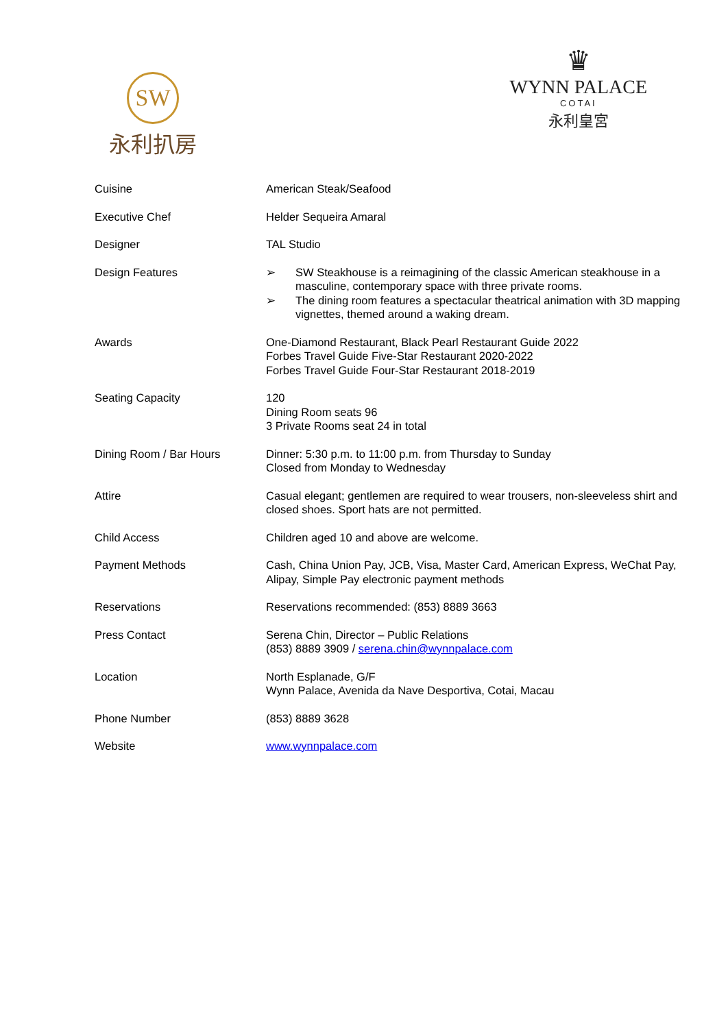SW
永利扒房
♛
WYNN PALACE
COTAI
永利皇宮
| Cuisine | American Steak/Seafood |
| Executive Chef | Helder Sequeira Amaral |
| Designer | TAL Studio |
| Design Features | ➢ SW Steakhouse is a reimagining of the classic American steakhouse in a masculine, contemporary space with three private rooms. ➢ The dining room features a spectacular theatrical animation with 3D mapping vignettes, themed around a waking dream. |
| Awards | One-Diamond Restaurant, Black Pearl Restaurant Guide 2022 Forbes Travel Guide Five-Star Restaurant 2020-2022 Forbes Travel Guide Four-Star Restaurant 2018-2019 |
| Seating Capacity | 120 Dining Room seats 96 3 Private Rooms seat 24 in total |
| Dining Room / Bar Hours | Dinner: 5:30 p.m. to 11:00 p.m. from Thursday to Sunday Closed from Monday to Wednesday |
| Attire | Casual elegant; gentlemen are required to wear trousers, non-sleeveless shirt and closed shoes. Sport hats are not permitted. |
| Child Access | Children aged 10 and above are welcome. |
| Payment Methods | Cash, China Union Pay, JCB, Visa, Master Card, American Express, WeChat Pay, Alipay, Simple Pay electronic payment methods |
| Reservations | Reservations recommended: (853) 8889 3663 |
| Press Contact | Serena Chin, Director – Public Relations (853) 8889 3909 / serena.chin@wynnpalace.com |
| Location | North Esplanade, G/F Wynn Palace, Avenida da Nave Desportiva, Cotai, Macau |
| Phone Number | (853) 8889 3628 |
| Website | www.wynnpalace.com |